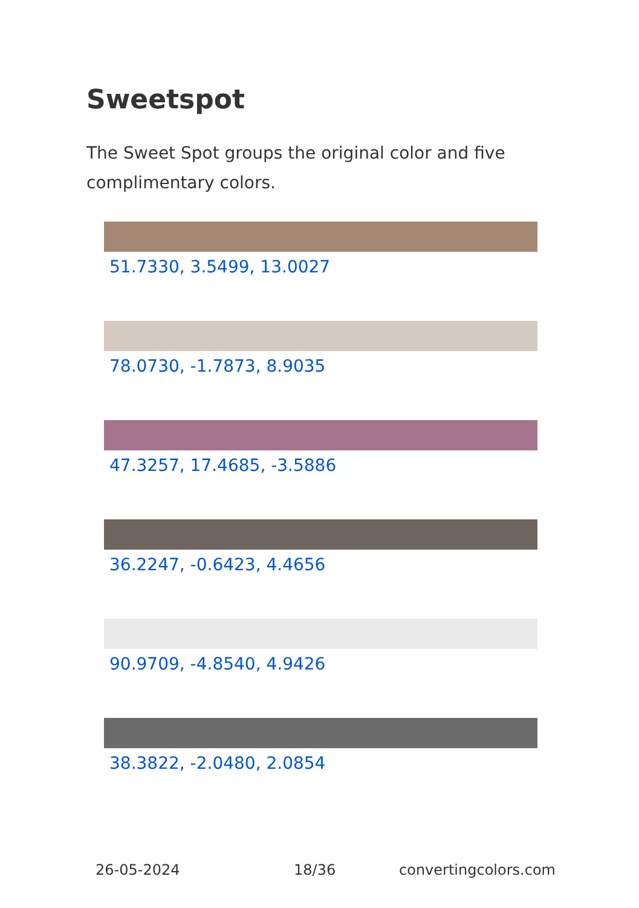Sweetspot
The Sweet Spot groups the original color and five complimentary colors.
51.7330, 3.5499, 13.0027
78.0730, -1.7873, 8.9035
47.3257, 17.4685, -3.5886
36.2247, -0.6423, 4.4656
90.9709, -4.8540, 4.9426
38.3822, -2.0480, 2.0854
26-05-2024 18/36 convertingcolors.com